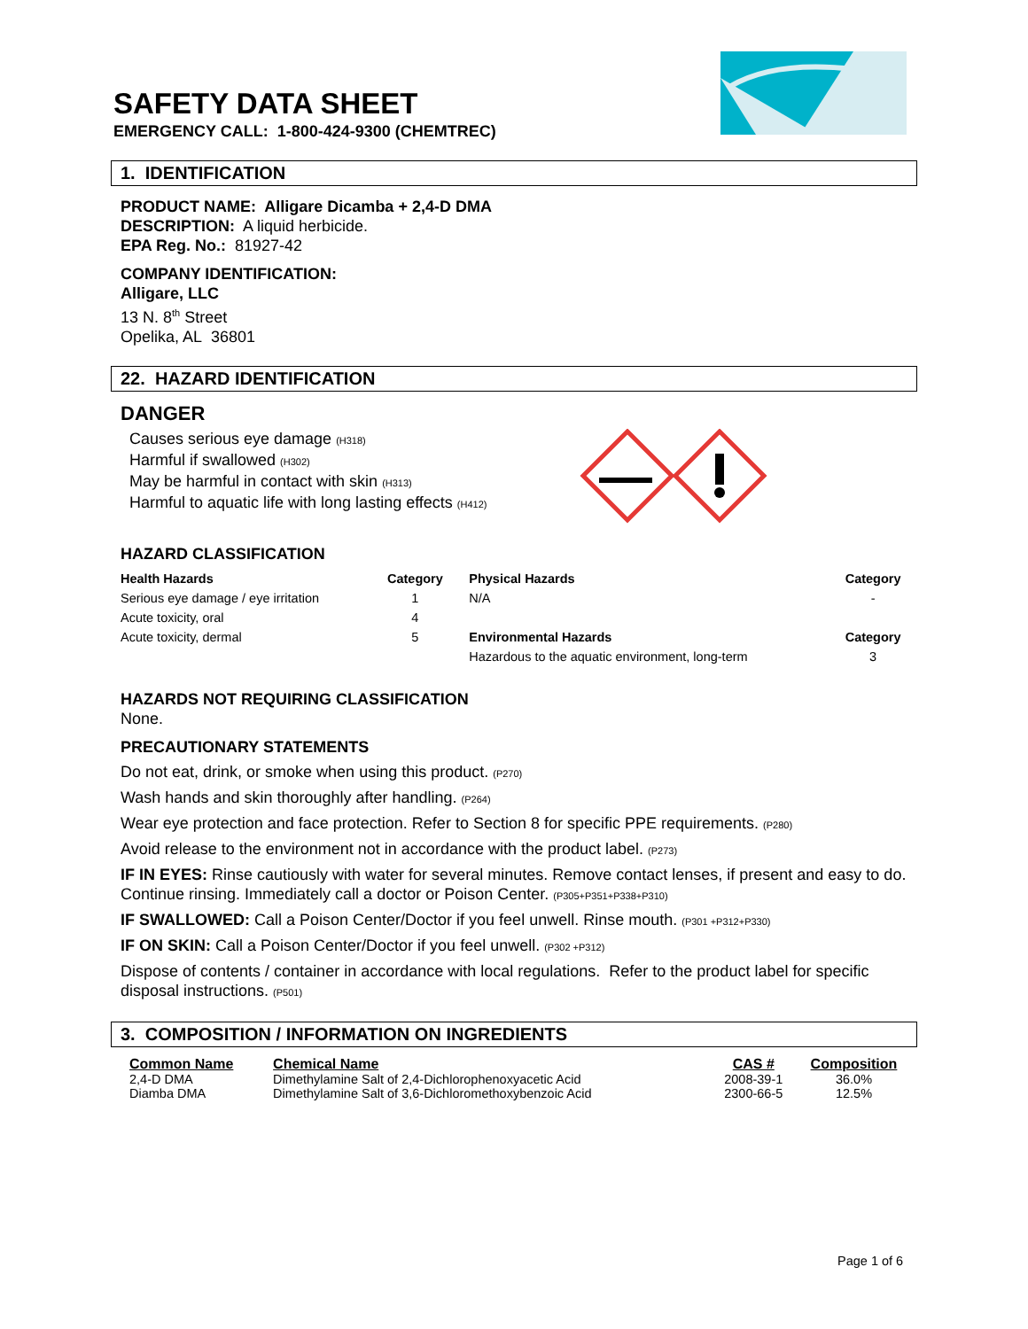SAFETY DATA SHEET
EMERGENCY CALL: 1-800-424-9300 (CHEMTREC)
1. IDENTIFICATION
PRODUCT NAME: Alligare Dicamba + 2,4-D DMA
DESCRIPTION: A liquid herbicide.
EPA Reg. No.: 81927-42
COMPANY IDENTIFICATION:
Alligare, LLC
13 N. 8<sup>th</sup> Street
Opelika, AL 36801
22. HAZARD IDENTIFICATION
DANGER
Causes serious eye damage (H318)
Harmful if swallowed (H302)
May be harmful in contact with skin (H313)
Harmful to aquatic life with long lasting effects (H412)
HAZARD CLASSIFICATION
| Health Hazards | Category | Physical Hazards | Category |
| --- | --- | --- | --- |
| Serious eye damage / eye irritation | 1 | N/A | - |
| Acute toxicity, oral | 4 | | |
| Acute toxicity, dermal | 5 | Environmental Hazards | Category |
| | | Hazardous to the aquatic environment, long-term | 3 |
HAZARDS NOT REQUIRING CLASSIFICATION
None.
PRECAUTIONARY STATEMENTS
Do not eat, drink, or smoke when using this product. (P270)
Wash hands and skin thoroughly after handling. (P264)
Wear eye protection and face protection. Refer to Section 8 for specific PPE requirements. (P280)
Avoid release to the environment not in accordance with the product label. (P273)
IF IN EYES: Rinse cautiously with water for several minutes. Remove contact lenses, if present and easy to do. Continue rinsing. Immediately call a doctor or Poison Center. (P305+P351+P338+P310)
IF SWALLOWED: Call a Poison Center/Doctor if you feel unwell. Rinse mouth. (P301 +P312+P330)
IF ON SKIN: Call a Poison Center/Doctor if you feel unwell. (P302 +P312)
Dispose of contents / container in accordance with local regulations. Refer to the product label for specific disposal instructions. (P501)
3. COMPOSITION / INFORMATION ON INGREDIENTS
| Common Name | Chemical Name | CAS # | Composition |
| --- | --- | --- | --- |
| 2,4-D DMA | Dimethylamine Salt of 2,4-Dichlorophenoxyacetic Acid | 2008-39-1 | 36.0% |
| Diamba DMA | Dimethylamine Salt of 3,6-Dichloromethoxybenzoic Acid | 2300-66-5 | 12.5% |
Page 1 of 6